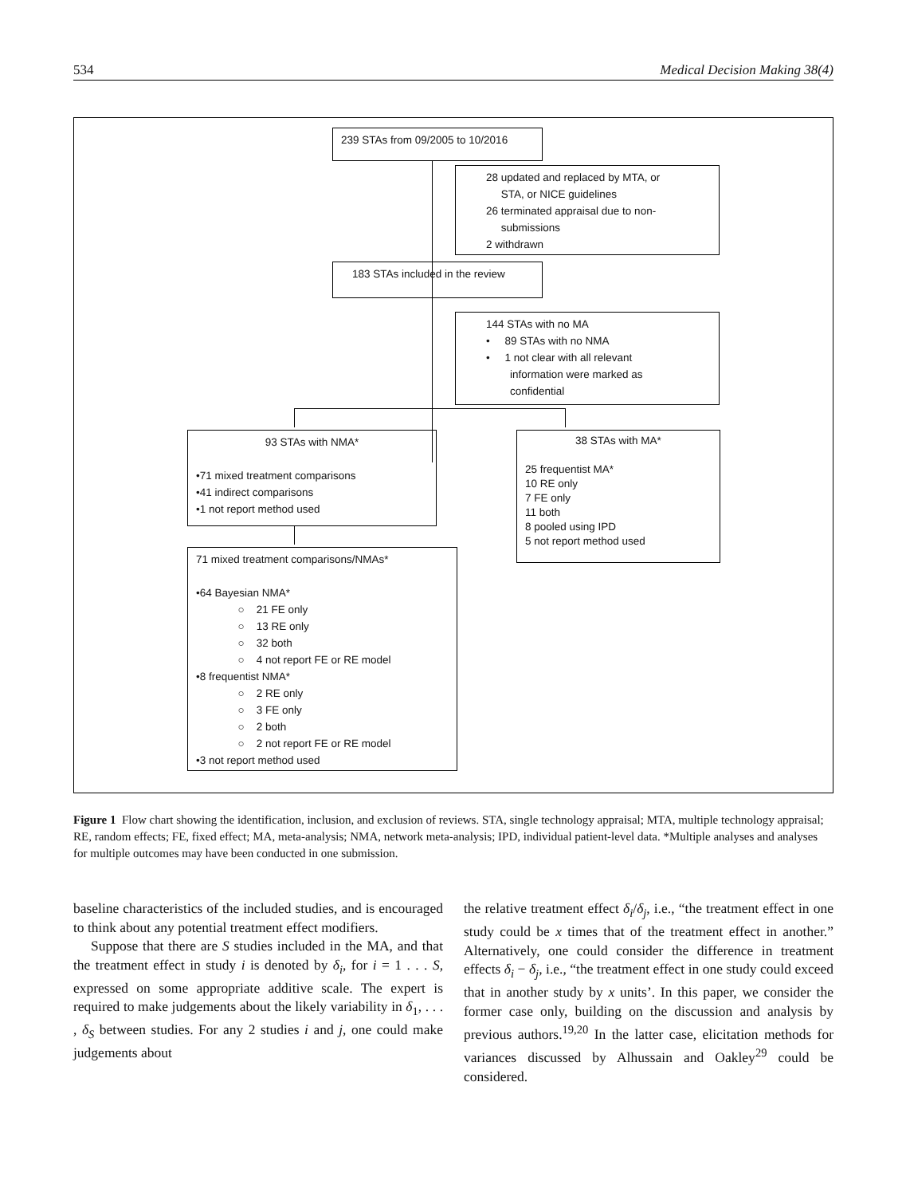534 Medical Decision Making 38(4)
239 STAs from 09/2005 to 10/2016
28 updated and replaced by MTA, or
STA, or NICE guidelines
26 terminated appraisal due to non-
submissions
2 withdrawn
183 STAs included in the review
144 STAs with no MA
• 89 STAs with no NMA
• 1 not clear with all relevant
information were marked as
confidential
93 STAs with NMA*
•71 mixed treatment comparisons
•41 indirect comparisons
•1 not report method used
38 STAs with MA*
25 frequentist MA*
10 RE only
7 FE only
11 both
8 pooled using IPD
5 not report method used
71 mixed treatment comparisons/NMAs*
•64 Bayesian NMA*
○ 21 FE only
○ 13 RE only
○ 32 both
○ 4 not report FE or RE model
•8 frequentist NMA*
○ 2 RE only
○ 3 FE only
○ 2 both
○ 2 not report FE or RE model
•3 not report method used
Figure 1 Flow chart showing the identification, inclusion, and exclusion of reviews. STA, single technology appraisal; MTA, multiple technology appraisal; RE, random effects; FE, fixed effect; MA, meta-analysis; NMA, network meta-analysis; IPD, individual patient-level data. *Multiple analyses and analyses for multiple outcomes may have been conducted in one submission.
baseline characteristics of the included studies, and is encouraged to think about any potential treatment effect modifiers.
Suppose that there are S studies included in the MA, and that the treatment effect in study i is denoted by δ<sub>i</sub>, for i = 1 . . . S, expressed on some appropriate additive scale. The expert is required to make judgements about the likely variability in δ<sub>1</sub>, . . . , δ<sub>S</sub> between studies. For any 2 studies i and j, one could make judgements about
the relative treatment effect δ<sub>i</sub>/δ<sub>j</sub>, i.e., “the treatment effect in one study could be x times that of the treatment effect in another.” Alternatively, one could consider the difference in treatment effects δ<sub>i</sub> − δ<sub>j</sub>, i.e., “the treatment effect in one study could exceed that in another study by x units’. In this paper, we consider the former case only, building on the discussion and analysis by previous authors.<sup>19,20</sup> In the latter case, elicitation methods for variances discussed by Alhussain and Oakley<sup>29</sup> could be considered.